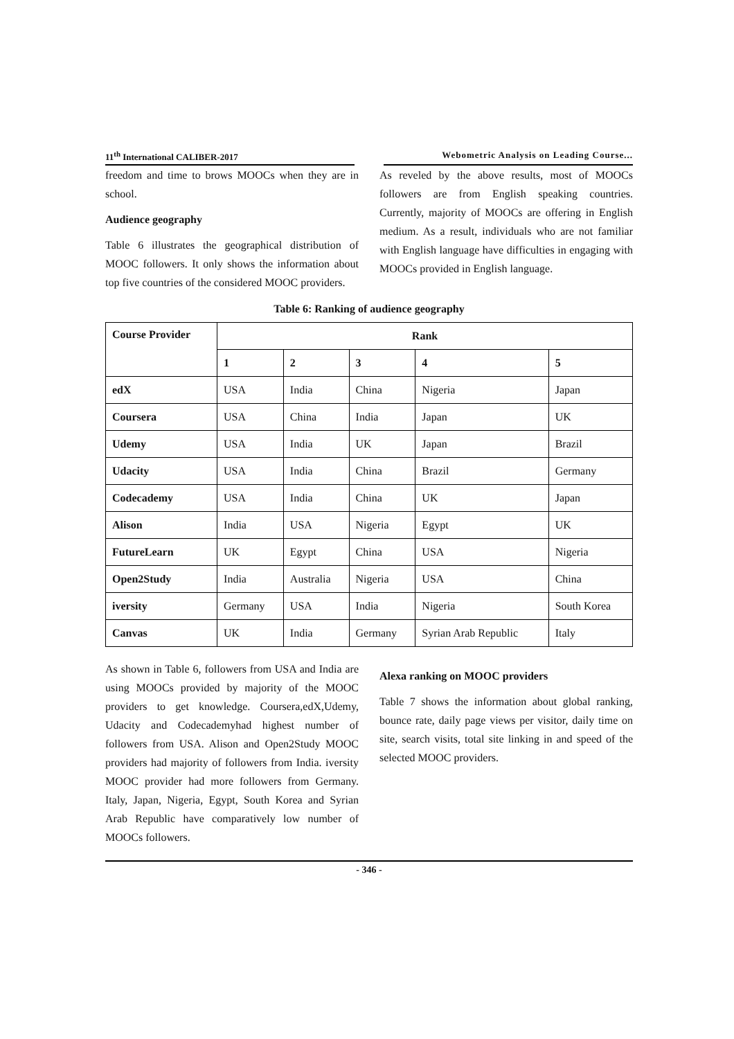11<sup>th</sup> International CALIBER-2017 Webometric Analysis on Leading Course...
freedom and time to brows MOOCs when they are in school.
Audience geography
Table 6 illustrates the geographical distribution of MOOC followers. It only shows the information about top five countries of the considered MOOC providers.
As reveled by the above results, most of MOOCs followers are from English speaking countries. Currently, majority of MOOCs are offering in English medium. As a result, individuals who are not familiar with English language have difficulties in engaging with MOOCs provided in English language.
Table 6: Ranking of audience geography
| Course Provider | Rank | | | | |
| --- | --- | --- | --- | --- | --- |
| | 1 | 2 | 3 | 4 | 5 |
| edX | USA | India | China | Nigeria | Japan |
| Coursera | USA | China | India | Japan | UK |
| Udemy | USA | India | UK | Japan | Brazil |
| Udacity | USA | India | China | Brazil | Germany |
| Codecademy | USA | India | China | UK | Japan |
| Alison | India | USA | Nigeria | Egypt | UK |
| FutureLearn | UK | Egypt | China | USA | Nigeria |
| Open2Study | India | Australia | Nigeria | USA | China |
| iversity | Germany | USA | India | Nigeria | South Korea |
| Canvas | UK | India | Germany | Syrian Arab Republic | Italy |
As shown in Table 6, followers from USA and India are using MOOCs provided by majority of the MOOC providers to get knowledge. Coursera,edX,Udemy, Udacity and Codecademyhad highest number of followers from USA. Alison and Open2Study MOOC providers had majority of followers from India. iversity MOOC provider had more followers from Germany. Italy, Japan, Nigeria, Egypt, South Korea and Syrian Arab Republic have comparatively low number of MOOCs followers.
Alexa ranking on MOOC providers
Table 7 shows the information about global ranking, bounce rate, daily page views per visitor, daily time on site, search visits, total site linking in and speed of the selected MOOC providers.
- 346 -